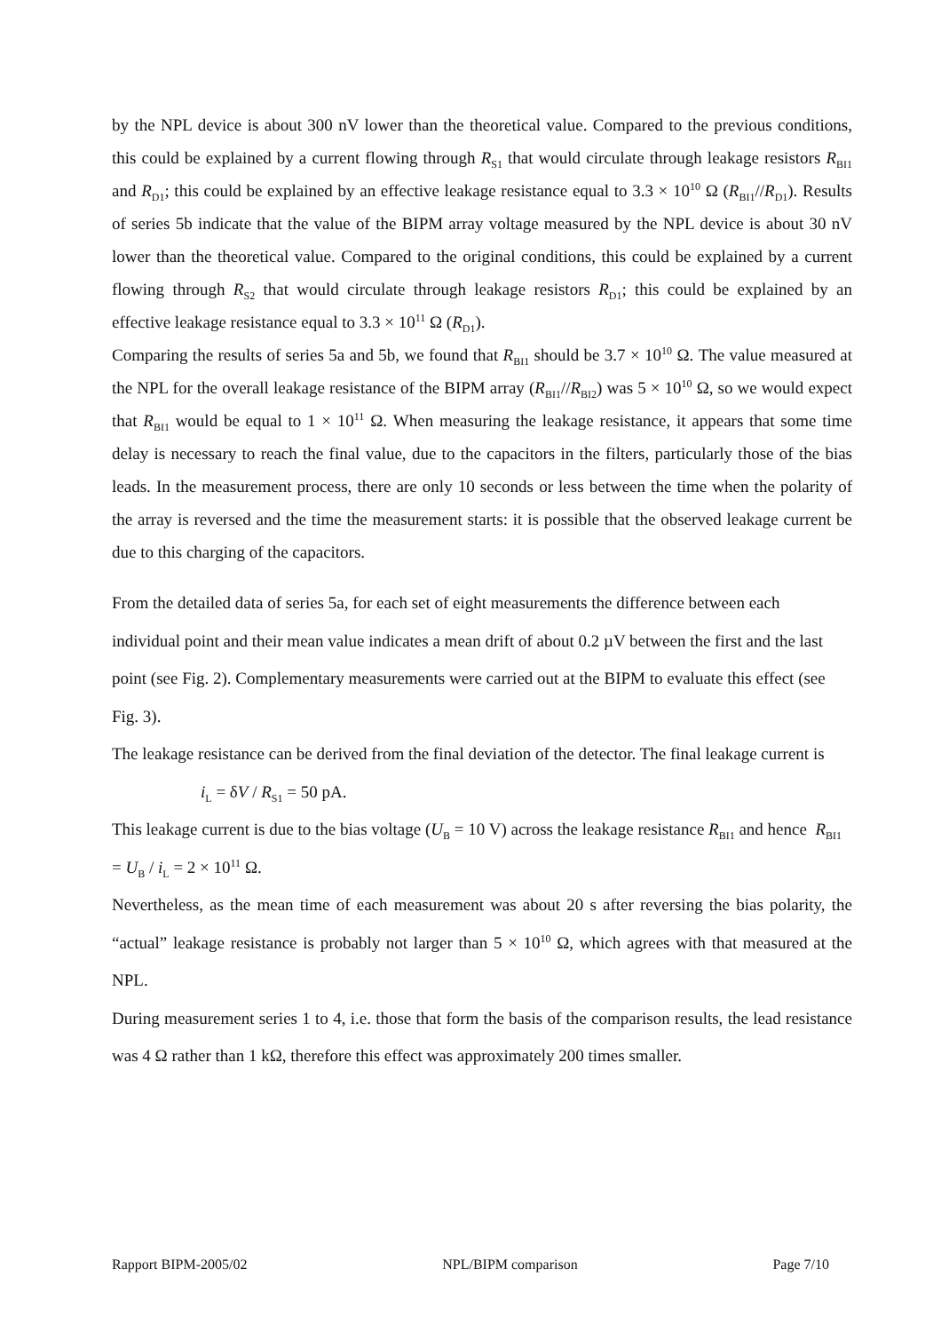by the NPL device is about 300 nV lower than the theoretical value. Compared to the previous conditions, this could be explained by a current flowing through R<sub>S1</sub> that would circulate through leakage resistors R<sub>BI1</sub> and R<sub>D1</sub>; this could be explained by an effective leakage resistance equal to 3.3 × 10<sup>10</sup> Ω (R<sub>BI1</sub>//R<sub>D1</sub>). Results of series 5b indicate that the value of the BIPM array voltage measured by the NPL device is about 30 nV lower than the theoretical value. Compared to the original conditions, this could be explained by a current flowing through R<sub>S2</sub> that would circulate through leakage resistors R<sub>D1</sub>; this could be explained by an effective leakage resistance equal to 3.3 × 10<sup>11</sup> Ω (R<sub>D1</sub>).
Comparing the results of series 5a and 5b, we found that R<sub>BI1</sub> should be 3.7 × 10<sup>10</sup> Ω. The value measured at the NPL for the overall leakage resistance of the BIPM array (R<sub>BI1</sub>//R<sub>BI2</sub>) was 5 × 10<sup>10</sup> Ω, so we would expect that R<sub>BI1</sub> would be equal to 1 × 10<sup>11</sup> Ω. When measuring the leakage resistance, it appears that some time delay is necessary to reach the final value, due to the capacitors in the filters, particularly those of the bias leads. In the measurement process, there are only 10 seconds or less between the time when the polarity of the array is reversed and the time the measurement starts: it is possible that the observed leakage current be due to this charging of the capacitors.
From the detailed data of series 5a, for each set of eight measurements the difference between each individual point and their mean value indicates a mean drift of about 0.2 µV between the first and the last point (see Fig. 2). Complementary measurements were carried out at the BIPM to evaluate this effect (see Fig. 3).
The leakage resistance can be derived from the final deviation of the detector. The final leakage current is i<sub>L</sub> = δV / R<sub>S1</sub> = 50 pA.
This leakage current is due to the bias voltage (U<sub>B</sub> = 10 V) across the leakage resistance R<sub>BI1</sub> and hence R<sub>BI1</sub> = U<sub>B</sub> / i<sub>L</sub> = 2 × 10<sup>11</sup> Ω.
Nevertheless, as the mean time of each measurement was about 20 s after reversing the bias polarity, the “actual” leakage resistance is probably not larger than 5 × 10<sup>10</sup> Ω, which agrees with that measured at the NPL.
During measurement series 1 to 4, i.e. those that form the basis of the comparison results, the lead resistance was 4 Ω rather than 1 kΩ, therefore this effect was approximately 200 times smaller.
Rapport BIPM-2005/02 NPL/BIPM comparison Page 7/10